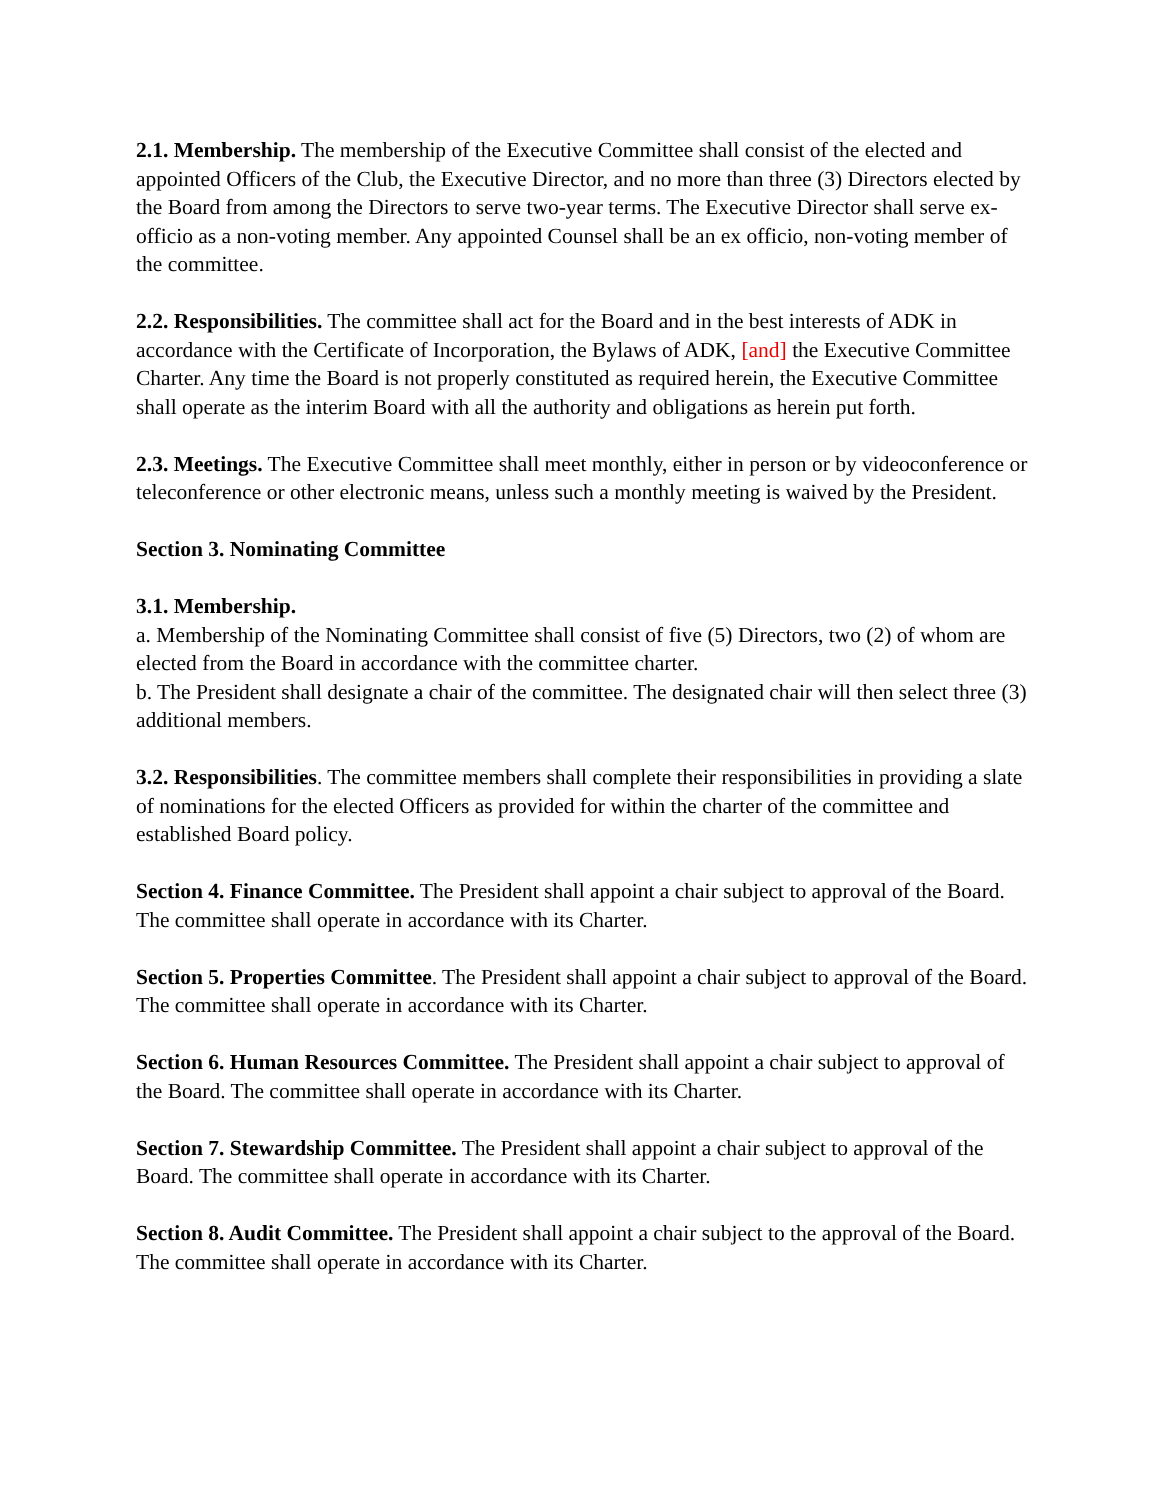2.1. Membership. The membership of the Executive Committee shall consist of the elected and appointed Officers of the Club, the Executive Director, and no more than three (3) Directors elected by the Board from among the Directors to serve two-year terms. The Executive Director shall serve ex-officio as a non-voting member. Any appointed Counsel shall be an ex officio, non-voting member of the committee.
2.2. Responsibilities. The committee shall act for the Board and in the best interests of ADK in accordance with the Certificate of Incorporation, the Bylaws of ADK, [and] the Executive Committee Charter. Any time the Board is not properly constituted as required herein, the Executive Committee shall operate as the interim Board with all the authority and obligations as herein put forth.
2.3. Meetings. The Executive Committee shall meet monthly, either in person or by videoconference or teleconference or other electronic means, unless such a monthly meeting is waived by the President.
Section 3. Nominating Committee
3.1. Membership.
a. Membership of the Nominating Committee shall consist of five (5) Directors, two (2) of whom are elected from the Board in accordance with the committee charter.
b. The President shall designate a chair of the committee. The designated chair will then select three (3) additional members.
3.2. Responsibilities. The committee members shall complete their responsibilities in providing a slate of nominations for the elected Officers as provided for within the charter of the committee and established Board policy.
Section 4. Finance Committee. The President shall appoint a chair subject to approval of the Board. The committee shall operate in accordance with its Charter.
Section 5. Properties Committee. The President shall appoint a chair subject to approval of the Board. The committee shall operate in accordance with its Charter.
Section 6. Human Resources Committee. The President shall appoint a chair subject to approval of the Board. The committee shall operate in accordance with its Charter.
Section 7. Stewardship Committee. The President shall appoint a chair subject to approval of the Board. The committee shall operate in accordance with its Charter.
Section 8. Audit Committee. The President shall appoint a chair subject to the approval of the Board. The committee shall operate in accordance with its Charter.